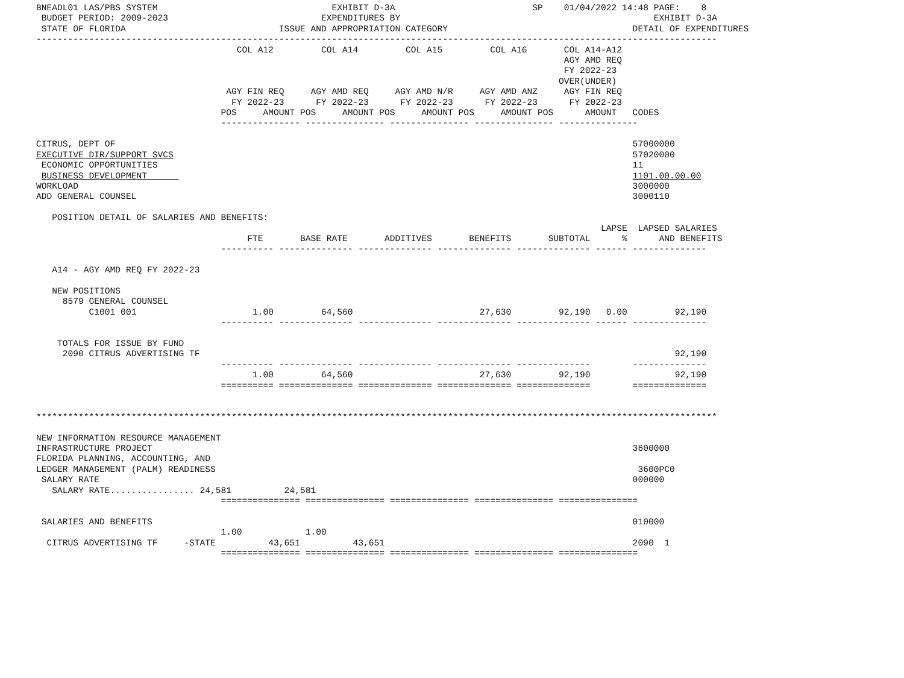BNEADL01 LAS/PBS SYSTEM                                 EXHIBIT D-3A                          SP    01/04/2022 14:48 PAGE:    8
 BUDGET PERIOD: 2009-2023                             EXPENDITURES BY                                                EXHIBIT D-3A
 STATE OF FLORIDA                             ISSUE AND APPROPRIATION CATEGORY                                   DETAIL OF EXPENDITURES
---------------------------------------------------------------------------------------------------------------------------------
                                      COL A12         COL A14         COL A15         COL A16       COL A14-A12
                                                                                                    AGY AMD REQ
                                                                                                    FY 2022-23
                                                                                                   OVER(UNDER)
                                    AGY FIN REQ     AGY AMD REQ     AGY AMD N/R     AGY AMD ANZ     AGY FIN REQ
                                     FY 2022-23      FY 2022-23      FY 2022-23      FY 2022-23      FY 2022-23
                                   POS     AMOUNT POS     AMOUNT POS     AMOUNT POS     AMOUNT POS      AMOUNT   CODES
                                   --------------- --------------- --------------- --------------- ---------------

CITRUS, DEPT OF                                                                                                  57000000
EXECUTIVE DIR/SUPPORT SVCS                                                                                       57020000
 ECONOMIC OPPORTUNITIES                                                                                          11
 BUSINESS DEVELOPMENT                                                                                            1101.00.00.00
WORKLOAD                                                                                                         3000000
ADD GENERAL COUNSEL                                                                                              3000110

   POSITION DETAIL OF SALARIES AND BENEFITS:
                                                                                                           LAPSE  LAPSED SALARIES
                                        FTE       BASE RATE       ADDITIVES       BENEFITS       SUBTOTAL      %      AND BENEFITS
                                   ---------- -------------- -------------- -------------- -------------- ------ --------------

   A14 - AGY AMD REQ FY 2022-23

   NEW POSITIONS
     8579 GENERAL COUNSEL
          C1001 001                      1.00         64,560                        27,630         92,190   0.00         92,190
                                   ---------- -------------- -------------- -------------- -------------- ------ --------------

    TOTALS FOR ISSUE BY FUND
     2090 CITRUS ADVERTISING TF                                                                                          92,190
                                   ---------- -------------- -------------- -------------- --------------        --------------
                                         1.00         64,560                        27,630         92,190                92,190
                                   ========== ============== ============== ============== ==============        ==============


*********************************************************************************************************************************

NEW INFORMATION RESOURCE MANAGEMENT
INFRASTRUCTURE PROJECT                                                                                           3600000
FLORIDA PLANNING, ACCOUNTING, AND
LEDGER MANAGEMENT (PALM) READINESS                                                                                3600PC0
 SALARY RATE                                                                                                     000000
   SALARY RATE................ 24,581          24,581
                                   =============== =============== =============== =============== ===============

 SALARIES AND BENEFITS                                                                                           010000
                                   1.00            1.00
  CITRUS ADVERTISING TF     -STATE          43,651          43,651                                               2090  1
                                   =============== =============== =============== =============== ===============